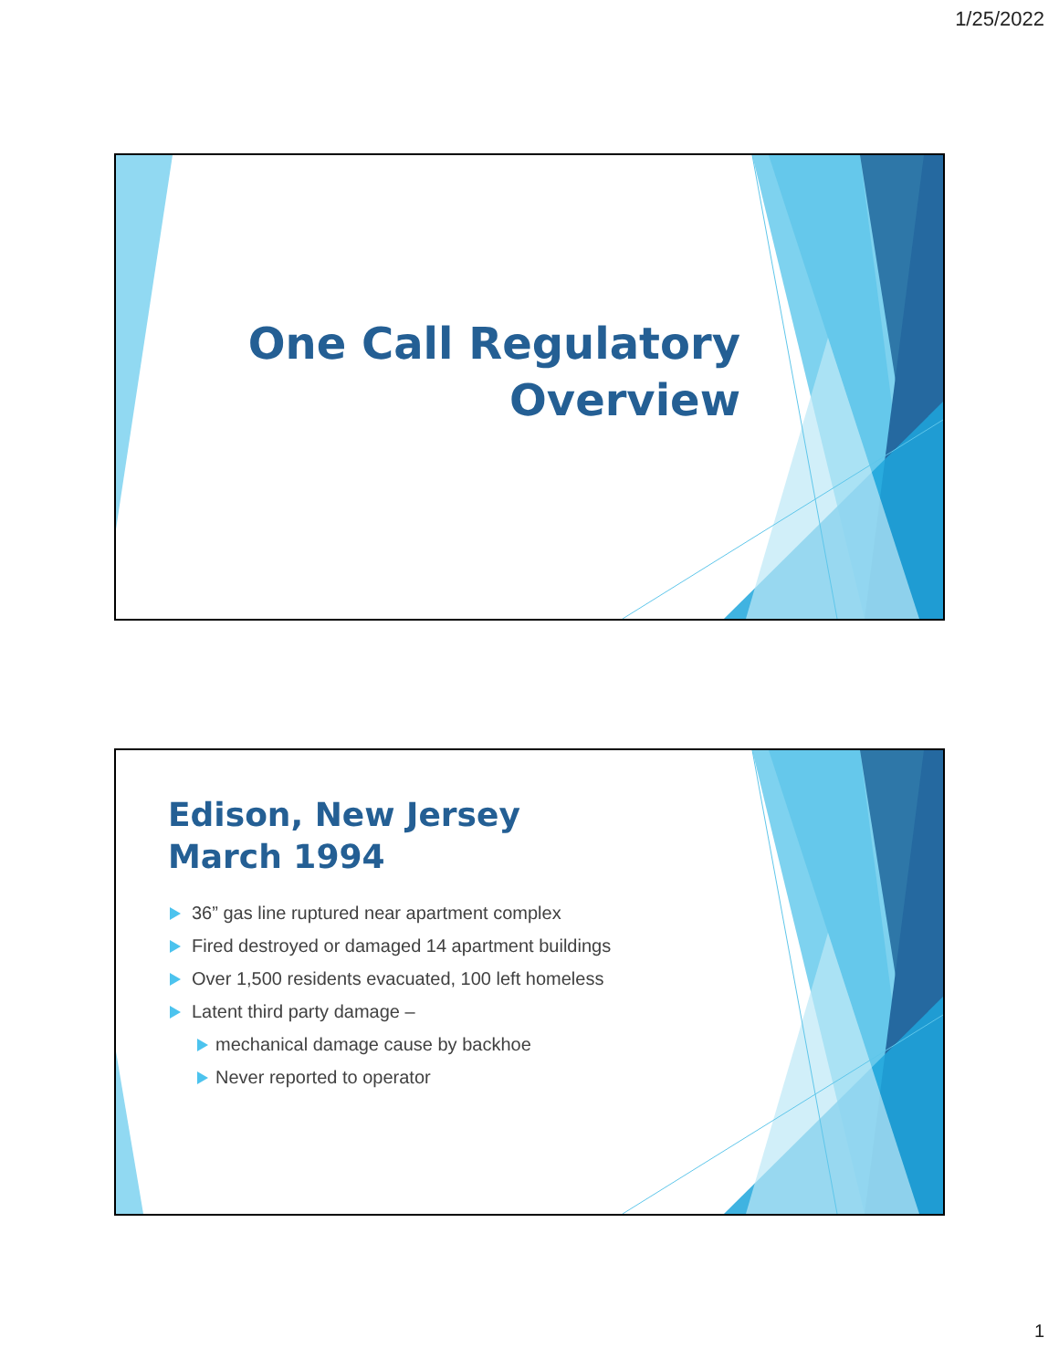1/25/2022
One Call Regulatory
Overview
Edison, New Jersey
March 1994
36” gas line ruptured near apartment complex
Fired destroyed or damaged 14 apartment buildings
Over 1,500 residents evacuated, 100 left homeless
Latent third party damage –
mechanical damage cause by backhoe
Never reported to operator
1